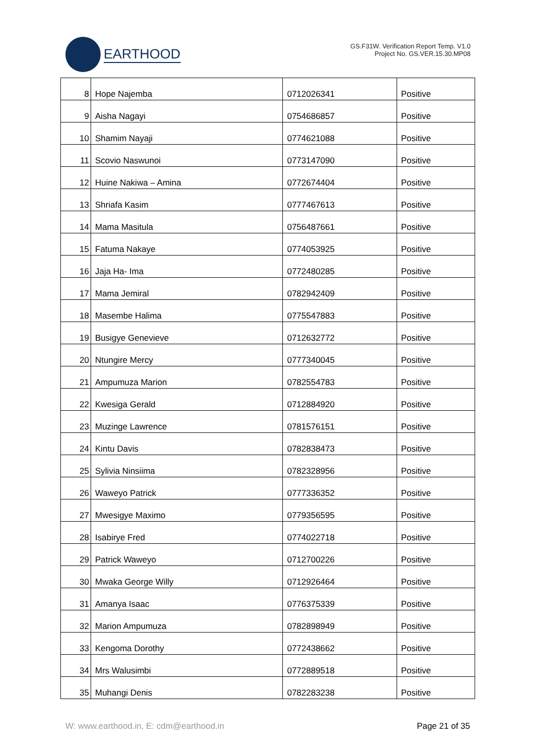EARTHOOD
GS.F31W. Verification Report Temp. V1.0
Project No. GS.VER.15.30.MP08
| 8 | Hope Najemba | 0712026341 | Positive |
| 9 | Aisha Nagayi | 0754686857 | Positive |
| 10 | Shamim Nayaji | 0774621088 | Positive |
| 11 | Scovio Naswunoi | 0773147090 | Positive |
| 12 | Huine Nakiwa – Amina | 0772674404 | Positive |
| 13 | Shriafa Kasim | 0777467613 | Positive |
| 14 | Mama Masitula | 0756487661 | Positive |
| 15 | Fatuma Nakaye | 0774053925 | Positive |
| 16 | Jaja Ha- Ima | 0772480285 | Positive |
| 17 | Mama Jemiral | 0782942409 | Positive |
| 18 | Masembe Halima | 0775547883 | Positive |
| 19 | Busigye Genevieve | 0712632772 | Positive |
| 20 | Ntungire Mercy | 0777340045 | Positive |
| 21 | Ampumuza Marion | 0782554783 | Positive |
| 22 | Kwesiga Gerald | 0712884920 | Positive |
| 23 | Muzinge Lawrence | 0781576151 | Positive |
| 24 | Kintu Davis | 0782838473 | Positive |
| 25 | Sylivia Ninsiima | 0782328956 | Positive |
| 26 | Waweyo Patrick | 0777336352 | Positive |
| 27 | Mwesigye Maximo | 0779356595 | Positive |
| 28 | Isabirye Fred | 0774022718 | Positive |
| 29 | Patrick Waweyo | 0712700226 | Positive |
| 30 | Mwaka George Willy | 0712926464 | Positive |
| 31 | Amanya Isaac | 0776375339 | Positive |
| 32 | Marion Ampumuza | 0782898949 | Positive |
| 33 | Kengoma Dorothy | 0772438662 | Positive |
| 34 | Mrs Walusimbi | 0772889518 | Positive |
| 35 | Muhangi Denis | 0782283238 | Positive |
W: www.earthood.in, E: cdm@earthood.in Page 21 of 35